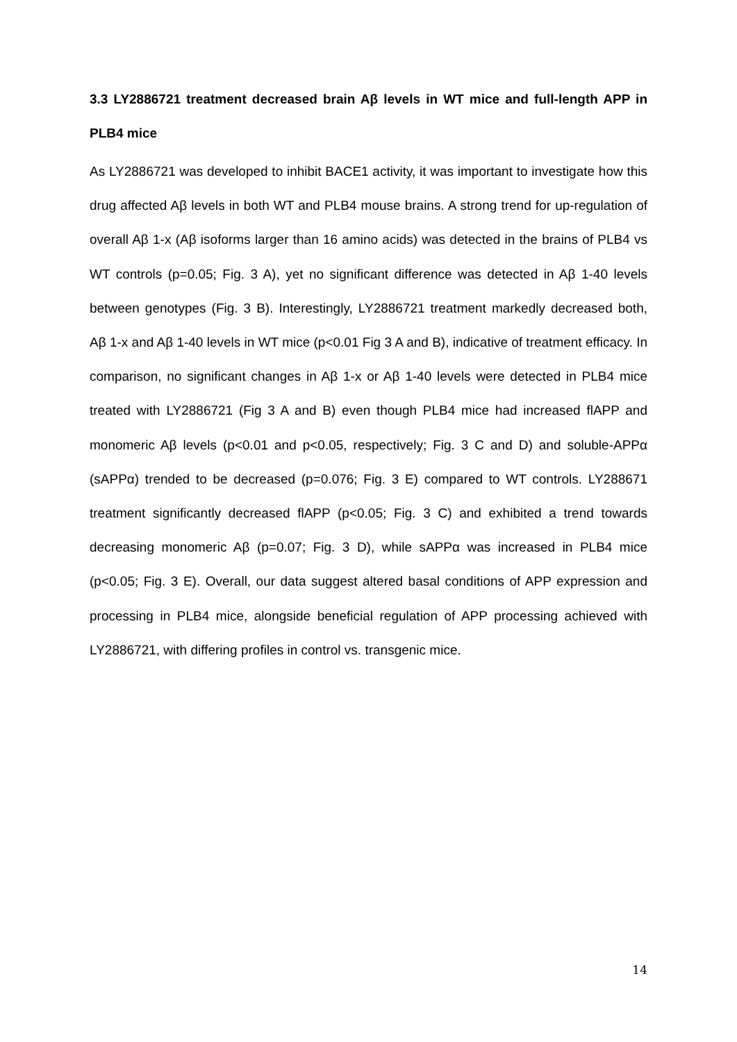3.3 LY2886721 treatment decreased brain Aβ levels in WT mice and full-length APP in PLB4 mice
As LY2886721 was developed to inhibit BACE1 activity, it was important to investigate how this drug affected Aβ levels in both WT and PLB4 mouse brains. A strong trend for up-regulation of overall Aβ 1-x (Aβ isoforms larger than 16 amino acids) was detected in the brains of PLB4 vs WT controls (p=0.05; Fig. 3 A), yet no significant difference was detected in Aβ 1-40 levels between genotypes (Fig. 3 B). Interestingly, LY2886721 treatment markedly decreased both, Aβ 1-x and Aβ 1-40 levels in WT mice (p<0.01 Fig 3 A and B), indicative of treatment efficacy. In comparison, no significant changes in Aβ 1-x or Aβ 1-40 levels were detected in PLB4 mice treated with LY2886721 (Fig 3 A and B) even though PLB4 mice had increased flAPP and monomeric Aβ levels (p<0.01 and p<0.05, respectively; Fig. 3 C and D) and soluble-APPα (sAPPα) trended to be decreased (p=0.076; Fig. 3 E) compared to WT controls. LY288671 treatment significantly decreased flAPP (p<0.05; Fig. 3 C) and exhibited a trend towards decreasing monomeric Aβ (p=0.07; Fig. 3 D), while sAPPα was increased in PLB4 mice (p<0.05; Fig. 3 E). Overall, our data suggest altered basal conditions of APP expression and processing in PLB4 mice, alongside beneficial regulation of APP processing achieved with LY2886721, with differing profiles in control vs. transgenic mice.
14